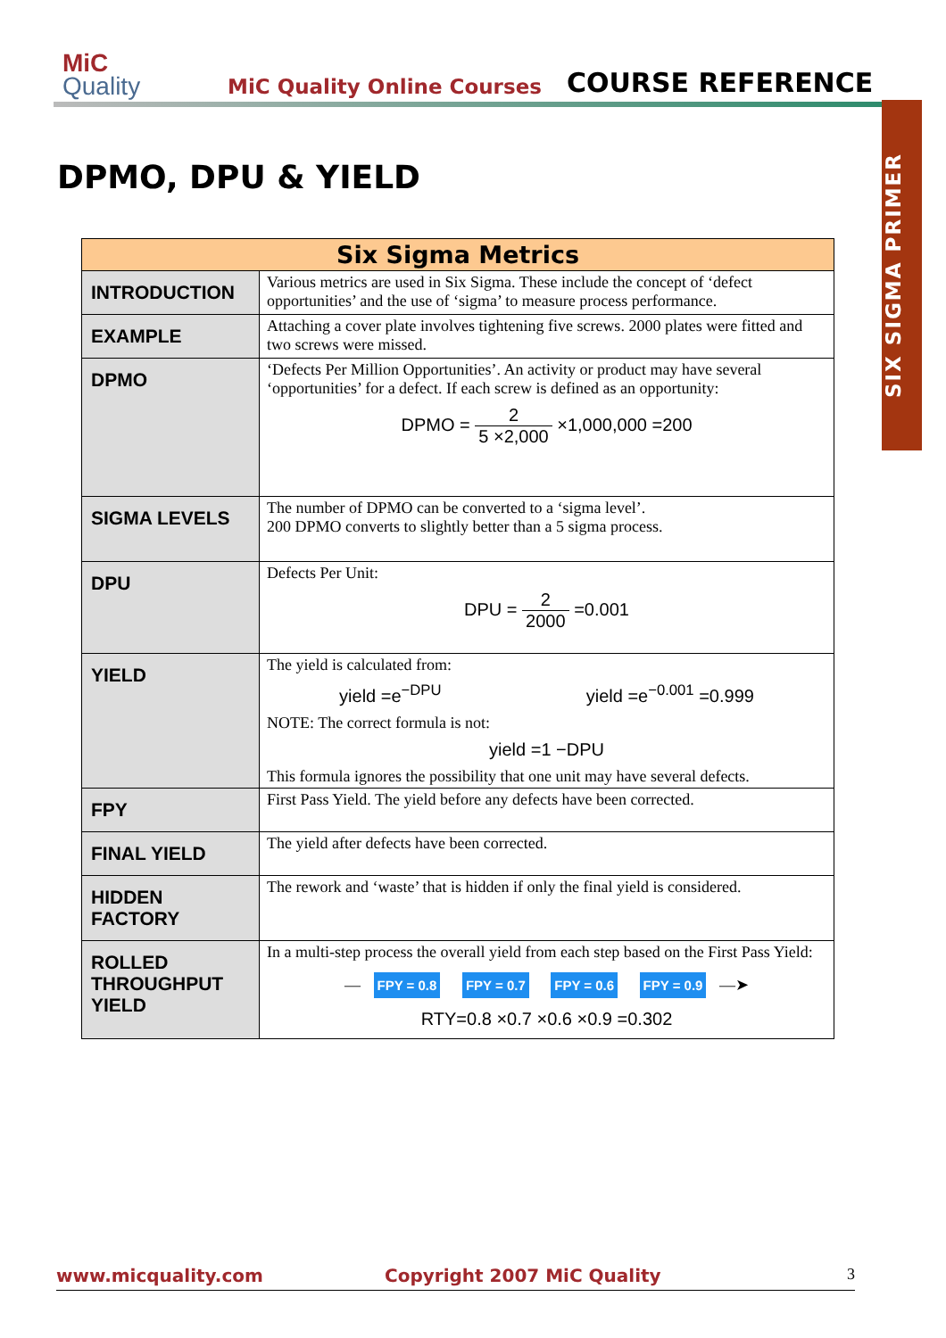MiC
Quality
MiC Quality Online Courses COURSE REFERENCE
SIX SIGMA PRIMER
DPMO, DPU & YIELD
| Six Sigma Metrics | |
| --- | --- |
| INTRODUCTION | Various metrics are used in Six Sigma. These include the concept of ‘defect opportunities’ and the use of ‘sigma’ to measure process performance. |
| EXAMPLE | Attaching a cover plate involves tightening five screws. 2000 plates were fitted and two screws were missed. |
| DPMO | ‘Defects Per Million Opportunities’. An activity or product may have several ‘opportunities’ for a defect. If each screw is defined as an opportunity: DPMO = 2 5 ×2,000 ×1,000,000 =200 |
| SIGMA LEVELS | The number of DPMO can be converted to a ‘sigma level’. 200 DPMO converts to slightly better than a 5 sigma process. |
| DPU | Defects Per Unit: DPU = 2 2000 =0.001 |
| YIELD | The yield is calculated from: yield =e<sup>−DPU</sup> yield =e<sup>−0.001</sup> =0.999 NOTE: The correct formula is not: yield =1 −DPU This formula ignores the possibility that one unit may have several defects. |
| FPY | First Pass Yield. The yield before any defects have been corrected. |
| FINAL YIELD | The yield after defects have been corrected. |
| HIDDEN FACTORY | The rework and ‘waste’ that is hidden if only the final yield is considered. |
| ROLLED THROUGHPUT YIELD | In a multi-step process the overall yield from each step based on the First Pass Yield: — FPY = 0.8 FPY = 0.7 FPY = 0.6 FPY = 0.9 —➤ RTY=0.8 ×0.7 ×0.6 ×0.9 =0.302 |
www.micquality.com Copyright 2007 MiC Quality 3